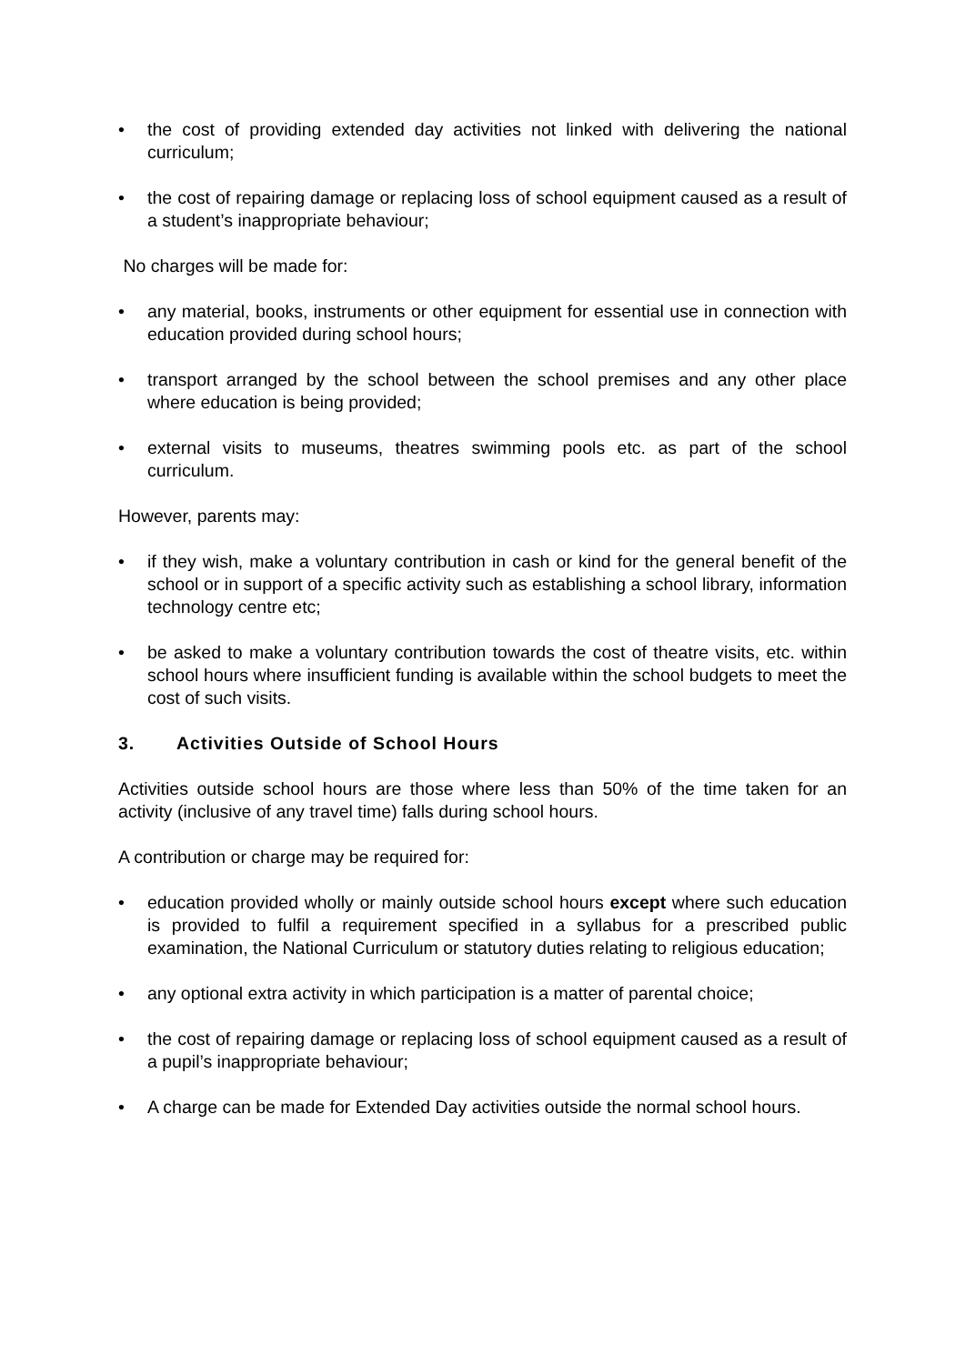• the cost of providing extended day activities not linked with delivering the national curriculum;
• the cost of repairing damage or replacing loss of school equipment caused as a result of a student’s inappropriate behaviour;
No charges will be made for:
• any material, books, instruments or other equipment for essential use in connection with education provided during school hours;
• transport arranged by the school between the school premises and any other place where education is being provided;
• external visits to museums, theatres swimming pools etc. as part of the school curriculum.
However, parents may:
• if they wish, make a voluntary contribution in cash or kind for the general benefit of the school or in support of a specific activity such as establishing a school library, information technology centre etc;
• be asked to make a voluntary contribution towards the cost of theatre visits, etc. within school hours where insufficient funding is available within the school budgets to meet the cost of such visits.
3. Activities Outside of School Hours
Activities outside school hours are those where less than 50% of the time taken for an activity (inclusive of any travel time) falls during school hours.
A contribution or charge may be required for:
• education provided wholly or mainly outside school hours except where such education is provided to fulfil a requirement specified in a syllabus for a prescribed public examination, the National Curriculum or statutory duties relating to religious education;
• any optional extra activity in which participation is a matter of parental choice;
• the cost of repairing damage or replacing loss of school equipment caused as a result of a pupil’s inappropriate behaviour;
• A charge can be made for Extended Day activities outside the normal school hours.